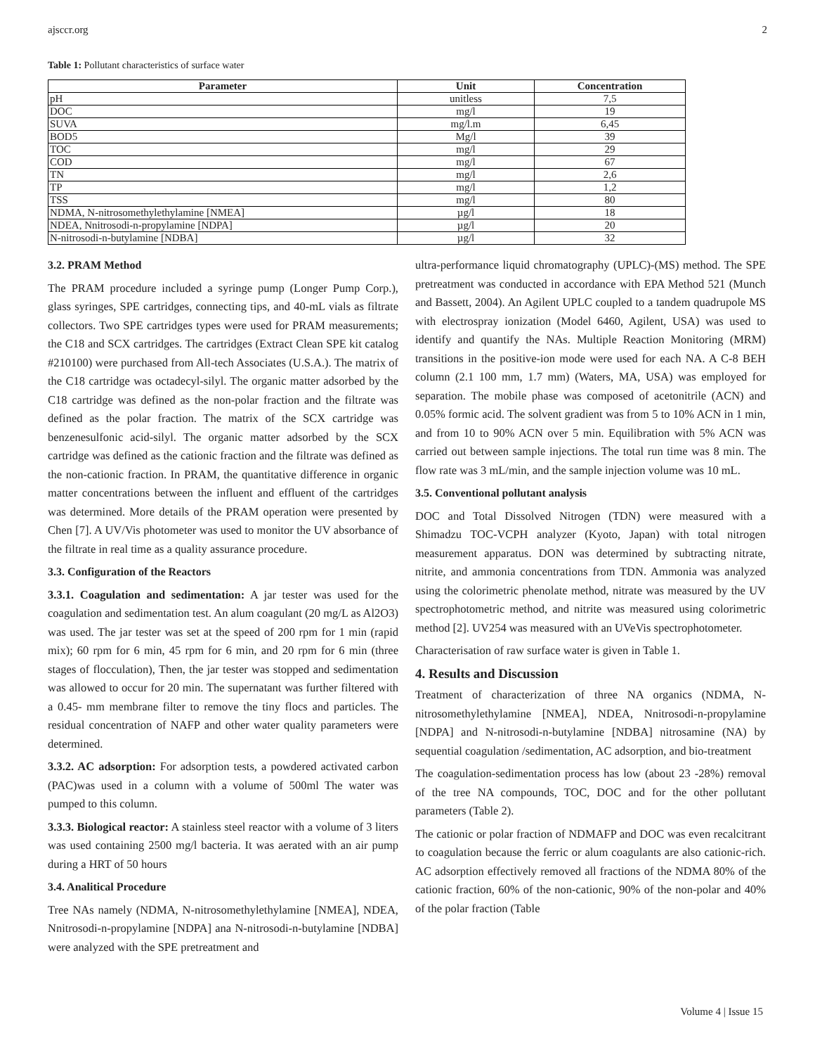ajsccr.org 2
Table 1: Pollutant characteristics of surface water
| Parameter | Unit | Concentration |
| --- | --- | --- |
| pH | unitless | 7,5 |
| DOC | mg/l | 19 |
| SUVA | mg/l.m | 6,45 |
| BOD5 | Mg/l | 39 |
| TOC | mg/l | 29 |
| COD | mg/l | 67 |
| TN | mg/l | 2,6 |
| TP | mg/l | 1,2 |
| TSS | mg/l | 80 |
| NDMA, N-nitrosomethylethylamine [NMEA] | µg/l | 18 |
| NDEA, Nnitrosodi-n-propylamine [NDPA] | µg/l | 20 |
| N-nitrosodi-n-butylamine [NDBA] | µg/l | 32 |
3.2. PRAM Method
The PRAM procedure included a syringe pump (Longer Pump Corp.), glass syringes, SPE cartridges, connecting tips, and 40-mL vials as filtrate collectors. Two SPE cartridges types were used for PRAM measurements; the C18 and SCX cartridges. The cartridges (Extract Clean SPE kit catalog #210100) were purchased from All-tech Associates (U.S.A.). The matrix of the C18 cartridge was octadecyl-silyl. The organic matter adsorbed by the C18 cartridge was defined as the non-polar fraction and the filtrate was defined as the polar fraction. The matrix of the SCX cartridge was benzenesulfonic acid-silyl. The organic matter adsorbed by the SCX cartridge was defined as the cationic fraction and the filtrate was defined as the non-cationic fraction. In PRAM, the quantitative difference in organic matter concentrations between the influent and effluent of the cartridges was determined. More details of the PRAM operation were presented by Chen [7]. A UV/Vis photometer was used to monitor the UV absorbance of the filtrate in real time as a quality assurance procedure.
3.3. Configuration of the Reactors
3.3.1. Coagulation and sedimentation: A jar tester was used for the coagulation and sedimentation test. An alum coagulant (20 mg/L as Al2O3) was used. The jar tester was set at the speed of 200 rpm for 1 min (rapid mix); 60 rpm for 6 min, 45 rpm for 6 min, and 20 rpm for 6 min (three stages of flocculation), Then, the jar tester was stopped and sedimentation was allowed to occur for 20 min. The supernatant was further filtered with a 0.45- mm membrane filter to remove the tiny flocs and particles. The residual concentration of NAFP and other water quality parameters were determined.
3.3.2. AC adsorption: For adsorption tests, a powdered activated carbon (PAC)was used in a column with a volume of 500ml The water was pumped to this column.
3.3.3. Biological reactor: A stainless steel reactor with a volume of 3 liters was used containing 2500 mg/l bacteria. It was aerated with an air pump during a HRT of 50 hours
3.4. Analitical Procedure
Tree NAs namely (NDMA, N-nitrosomethylethylamine [NMEA], NDEA, Nnitrosodi-n-propylamine [NDPA] ana N-nitrosodi-n-butylamine [NDBA] were analyzed with the SPE pretreatment and
ultra-performance liquid chromatography (UPLC)-(MS) method. The SPE pretreatment was conducted in accordance with EPA Method 521 (Munch and Bassett, 2004). An Agilent UPLC coupled to a tandem quadrupole MS with electrospray ionization (Model 6460, Agilent, USA) was used to identify and quantify the NAs. Multiple Reaction Monitoring (MRM) transitions in the positive-ion mode were used for each NA. A C-8 BEH column (2.1 100 mm, 1.7 mm) (Waters, MA, USA) was employed for separation. The mobile phase was composed of acetonitrile (ACN) and 0.05% formic acid. The solvent gradient was from 5 to 10% ACN in 1 min, and from 10 to 90% ACN over 5 min. Equilibration with 5% ACN was carried out between sample injections. The total run time was 8 min. The flow rate was 3 mL/min, and the sample injection volume was 10 mL.
3.5. Conventional pollutant analysis
DOC and Total Dissolved Nitrogen (TDN) were measured with a Shimadzu TOC-VCPH analyzer (Kyoto, Japan) with total nitrogen measurement apparatus. DON was determined by subtracting nitrate, nitrite, and ammonia concentrations from TDN. Ammonia was analyzed using the colorimetric phenolate method, nitrate was measured by the UV spectrophotometric method, and nitrite was measured using colorimetric method [2]. UV254 was measured with an UVeVis spectrophotometer.
Characterisation of raw surface water is given in Table 1.
4. Results and Discussion
Treatment of characterization of three NA organics (NDMA, N-nitrosomethylethylamine [NMEA], NDEA, Nnitrosodi-n-propylamine [NDPA] and N-nitrosodi-n-butylamine [NDBA] nitrosamine (NA) by sequential coagulation /sedimentation, AC adsorption, and bio-treatment
The coagulation-sedimentation process has low (about 23 -28%) removal of the tree NA compounds, TOC, DOC and for the other pollutant parameters (Table 2).
The cationic or polar fraction of NDMAFP and DOC was even recalcitrant to coagulation because the ferric or alum coagulants are also cationic-rich. AC adsorption effectively removed all fractions of the NDMA 80% of the cationic fraction, 60% of the non-cationic, 90% of the non-polar and 40% of the polar fraction (Table
Volume 4 | Issue 15